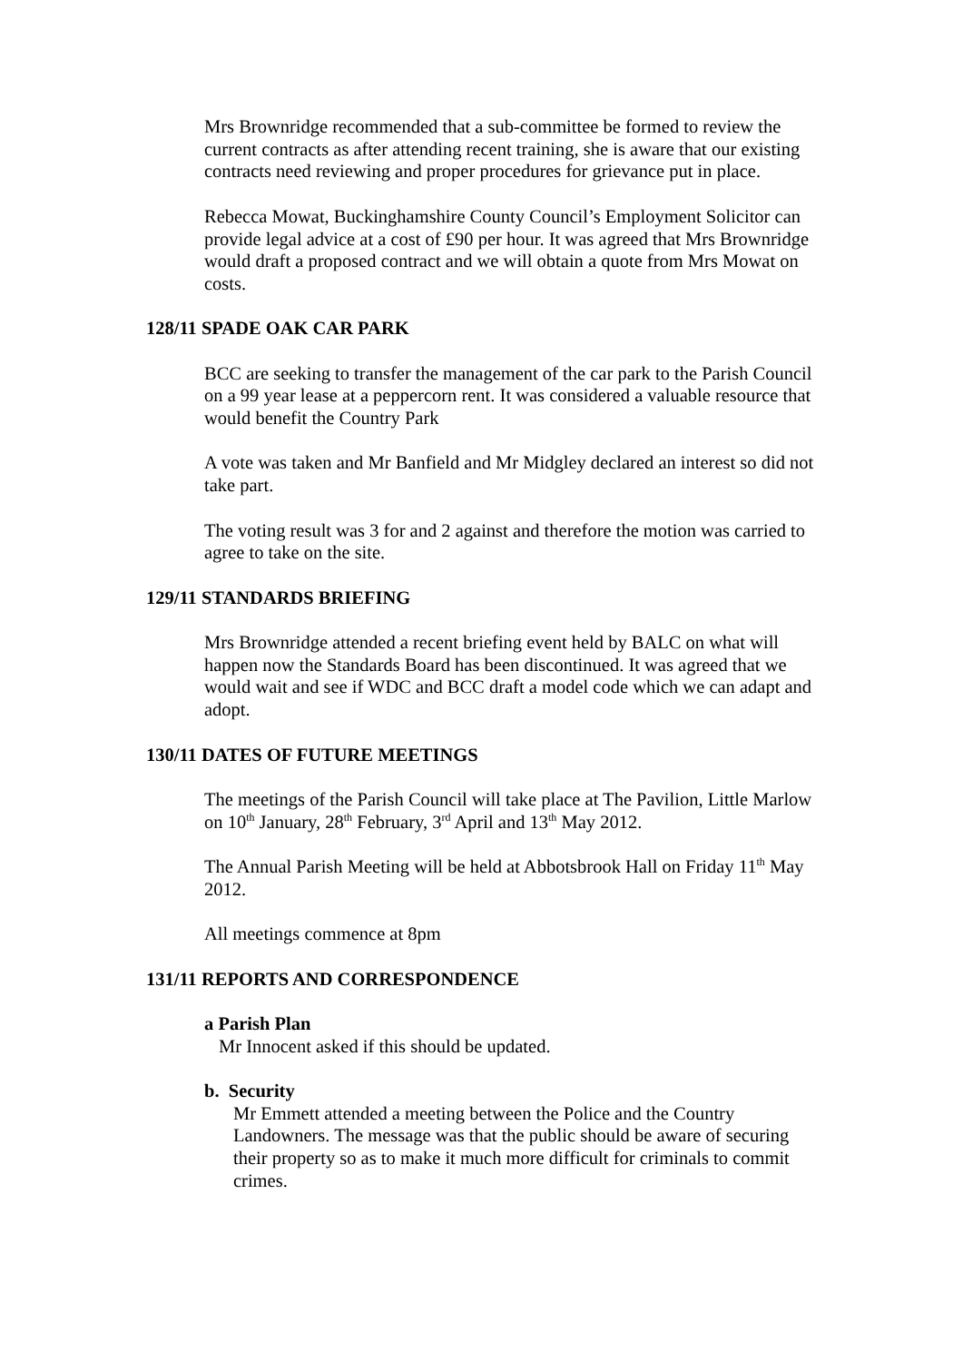Mrs Brownridge recommended that a sub-committee be formed to review the current contracts as after attending recent training, she is aware that our existing contracts need reviewing and proper procedures for grievance put in place.
Rebecca Mowat, Buckinghamshire County Council’s Employment Solicitor can provide legal advice at a cost of £90 per hour. It was agreed that Mrs Brownridge would draft a proposed contract and we will obtain a quote from Mrs Mowat on costs.
128/11 SPADE OAK CAR PARK
BCC are seeking to transfer the management of the car park to the Parish Council on a 99 year lease at a peppercorn rent. It was considered a valuable resource that would benefit the Country Park
A vote was taken and Mr Banfield and Mr Midgley declared an interest so did not take part.
The voting result was 3 for and 2 against and therefore the motion was carried to agree to take on the site.
129/11 STANDARDS BRIEFING
Mrs Brownridge attended a recent briefing event held by BALC on what will happen now the Standards Board has been discontinued. It was agreed that we would wait and see if WDC and BCC draft a model code which we can adapt and adopt.
130/11 DATES OF FUTURE MEETINGS
The meetings of the Parish Council will take place at The Pavilion, Little Marlow on 10<sup>th</sup> January, 28<sup>th</sup> February, 3<sup>rd</sup> April and 13<sup>th</sup> May 2012.
The Annual Parish Meeting will be held at Abbotsbrook Hall on Friday 11<sup>th</sup> May 2012.
All meetings commence at 8pm
131/11 REPORTS AND CORRESPONDENCE
a Parish Plan
Mr Innocent asked if this should be updated.
b. Security
Mr Emmett attended a meeting between the Police and the Country Landowners. The message was that the public should be aware of securing their property so as to make it much more difficult for criminals to commit crimes.